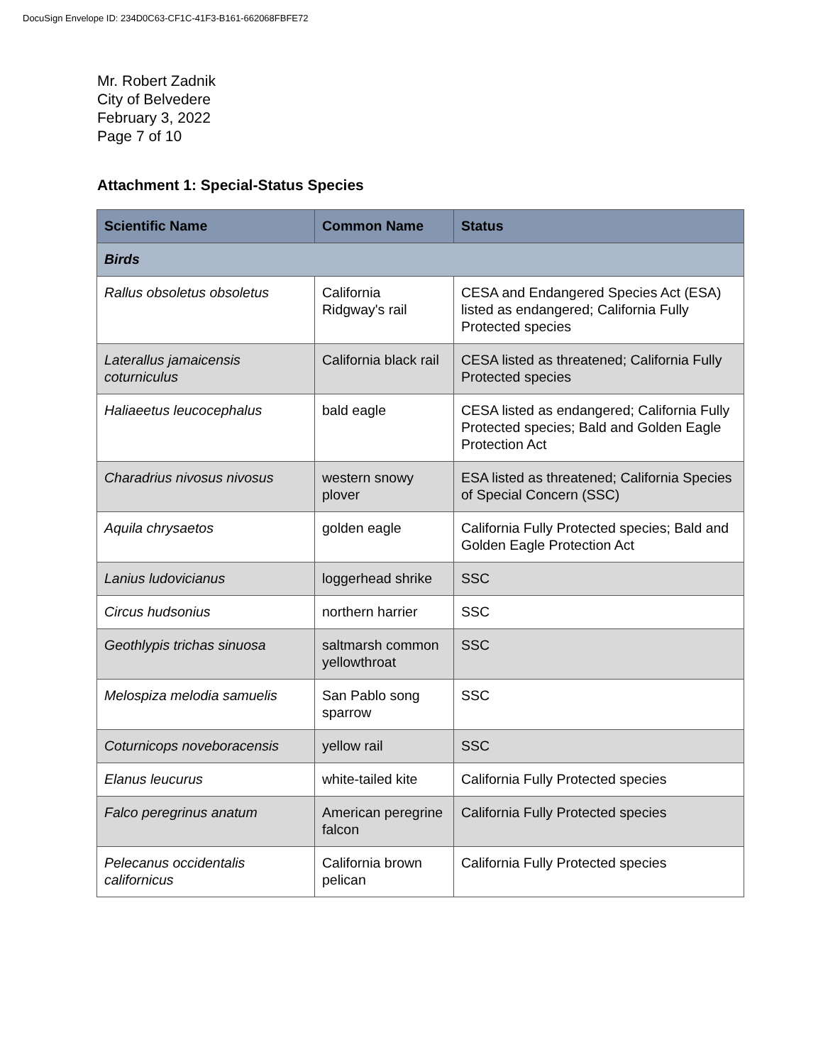DocuSign Envelope ID: 234D0C63-CF1C-41F3-B161-662068FBFE72
Mr. Robert Zadnik
City of Belvedere
February 3, 2022
Page 7 of 10
Attachment 1: Special-Status Species
| Scientific Name | Common Name | Status |
| --- | --- | --- |
| Birds | | |
| Rallus obsoletus obsoletus | California Ridgway's rail | CESA and Endangered Species Act (ESA) listed as endangered; California Fully Protected species |
| Laterallus jamaicensis coturniculus | California black rail | CESA listed as threatened; California Fully Protected species |
| Haliaeetus leucocephalus | bald eagle | CESA listed as endangered; California Fully Protected species; Bald and Golden Eagle Protection Act |
| Charadrius nivosus nivosus | western snowy plover | ESA listed as threatened; California Species of Special Concern (SSC) |
| Aquila chrysaetos | golden eagle | California Fully Protected species; Bald and Golden Eagle Protection Act |
| Lanius ludovicianus | loggerhead shrike | SSC |
| Circus hudsonius | northern harrier | SSC |
| Geothlypis trichas sinuosa | saltmarsh common yellowthroat | SSC |
| Melospiza melodia samuelis | San Pablo song sparrow | SSC |
| Coturnicops noveboracensis | yellow rail | SSC |
| Elanus leucurus | white-tailed kite | California Fully Protected species |
| Falco peregrinus anatum | American peregrine falcon | California Fully Protected species |
| Pelecanus occidentalis californicus | California brown pelican | California Fully Protected species |